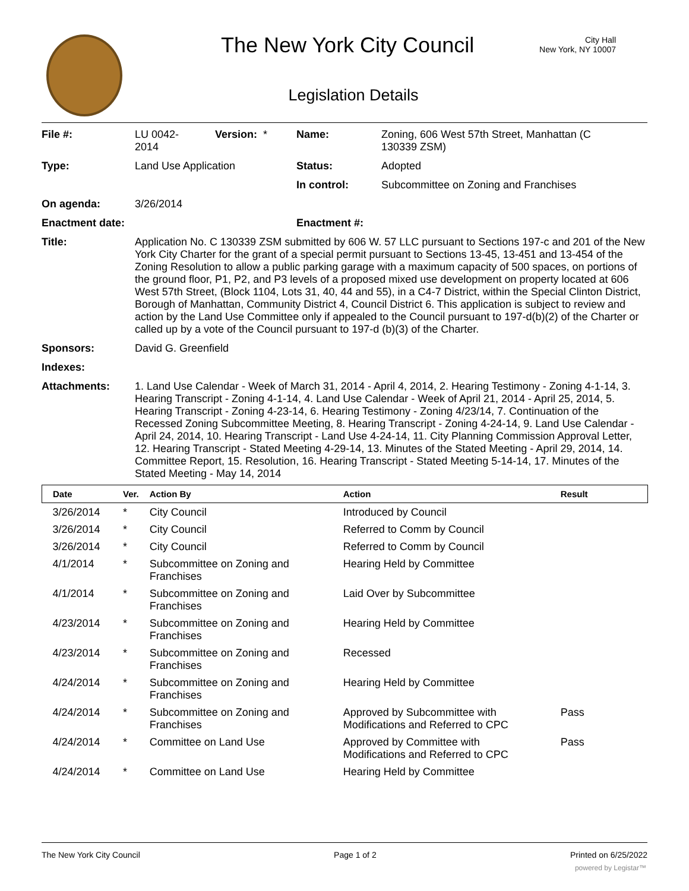The New York City Council
City Hall
New York, NY 10007
Legislation Details
| File #: | LU 0042- 2014 | Version: * | Name: | Zoning, 606 West 57th Street, Manhattan (C 130339 ZSM) |
| Type: | Land Use Application | | Status: | Adopted |
| | | | In control: | Subcommittee on Zoning and Franchises |
| On agenda: | 3/26/2014 | | | |
| Enactment date: | | | Enactment #: | |
| Title: | Application No. C 130339 ZSM submitted by 606 W. 57 LLC pursuant to Sections 197-c and 201 of the New York City Charter for the grant of a special permit pursuant to Sections 13-45, 13-451 and 13-454 of the Zoning Resolution to allow a public parking garage with a maximum capacity of 500 spaces, on portions of the ground floor, P1, P2, and P3 levels of a proposed mixed use development on property located at 606 West 57th Street, (Block 1104, Lots 31, 40, 44 and 55), in a C4-7 District, within the Special Clinton District, Borough of Manhattan, Community District 4, Council District 6. This application is subject to review and action by the Land Use Committee only if appealed to the Council pursuant to 197-d(b)(2) of the Charter or called up by a vote of the Council pursuant to 197-d (b)(3) of the Charter. | | | |
| Sponsors: | David G. Greenfield | | | |
| Indexes: | | | | |
| Attachments: | 1. Land Use Calendar - Week of March 31, 2014 - April 4, 2014, 2. Hearing Testimony - Zoning 4-1-14, 3. Hearing Transcript - Zoning 4-1-14, 4. Land Use Calendar - Week of April 21, 2014 - April 25, 2014, 5. Hearing Transcript - Zoning 4-23-14, 6. Hearing Testimony - Zoning 4/23/14, 7. Continuation of the Recessed Zoning Subcommittee Meeting, 8. Hearing Transcript - Zoning 4-24-14, 9. Land Use Calendar - April 24, 2014, 10. Hearing Transcript - Land Use 4-24-14, 11. City Planning Commission Approval Letter, 12. Hearing Transcript - Stated Meeting 4-29-14, 13. Minutes of the Stated Meeting - April 29, 2014, 14. Committee Report, 15. Resolution, 16. Hearing Transcript - Stated Meeting 5-14-14, 17. Minutes of the Stated Meeting - May 14, 2014 | | | |
| Date | Ver. | Action By | Action | Result |
| --- | --- | --- | --- | --- |
| 3/26/2014 | * | City Council | Introduced by Council | |
| 3/26/2014 | * | City Council | Referred to Comm by Council | |
| 3/26/2014 | * | City Council | Referred to Comm by Council | |
| 4/1/2014 | * | Subcommittee on Zoning and Franchises | Hearing Held by Committee | |
| 4/1/2014 | * | Subcommittee on Zoning and Franchises | Laid Over by Subcommittee | |
| 4/23/2014 | * | Subcommittee on Zoning and Franchises | Hearing Held by Committee | |
| 4/23/2014 | * | Subcommittee on Zoning and Franchises | Recessed | |
| 4/24/2014 | * | Subcommittee on Zoning and Franchises | Hearing Held by Committee | |
| 4/24/2014 | * | Subcommittee on Zoning and Franchises | Approved by Subcommittee with Modifications and Referred to CPC | Pass |
| 4/24/2014 | * | Committee on Land Use | Approved by Committee with Modifications and Referred to CPC | Pass |
| 4/24/2014 | * | Committee on Land Use | Hearing Held by Committee | |
The New York City Council Page 1 of 2 Printed on 6/25/2022
powered by Legistar™